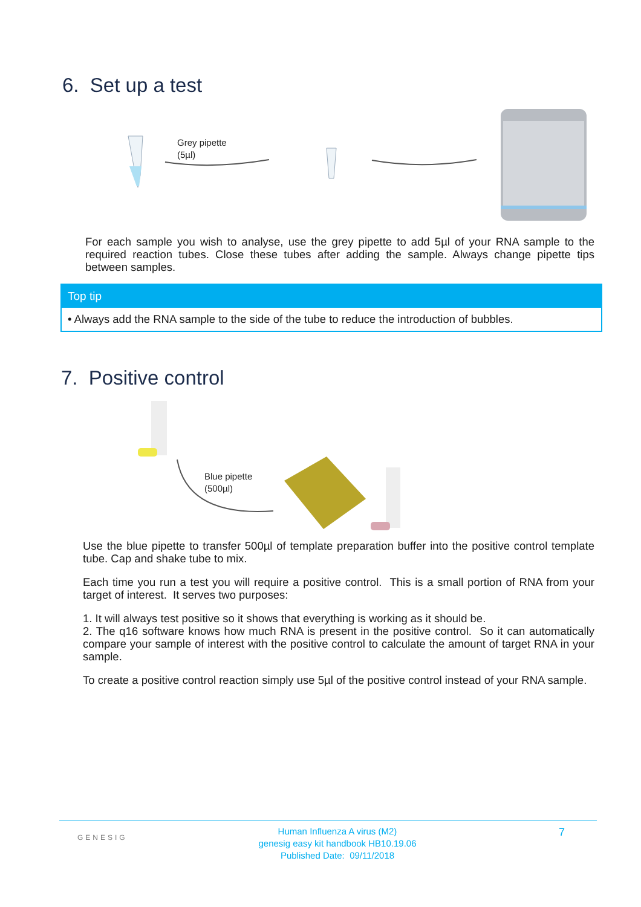6. Set up a test
Grey pipette
(5µl)
For each sample you wish to analyse, use the grey pipette to add 5µl of your RNA sample to the required reaction tubes. Close these tubes after adding the sample. Always change pipette tips between samples.
Top tip
• Always add the RNA sample to the side of the tube to reduce the introduction of bubbles.
7. Positive control
Blue pipette
(500µl)
Use the blue pipette to transfer 500µl of template preparation buffer into the positive control template tube. Cap and shake tube to mix.
Each time you run a test you will require a positive control. This is a small portion of RNA from your target of interest. It serves two purposes:
1. It will always test positive so it shows that everything is working as it should be.
2. The q16 software knows how much RNA is present in the positive control. So it can automatically compare your sample of interest with the positive control to calculate the amount of target RNA in your sample.
To create a positive control reaction simply use 5µl of the positive control instead of your RNA sample.
GENESIG
Human Influenza A virus (M2)
genesig easy kit handbook HB10.19.06
Published Date: 09/11/2018
7